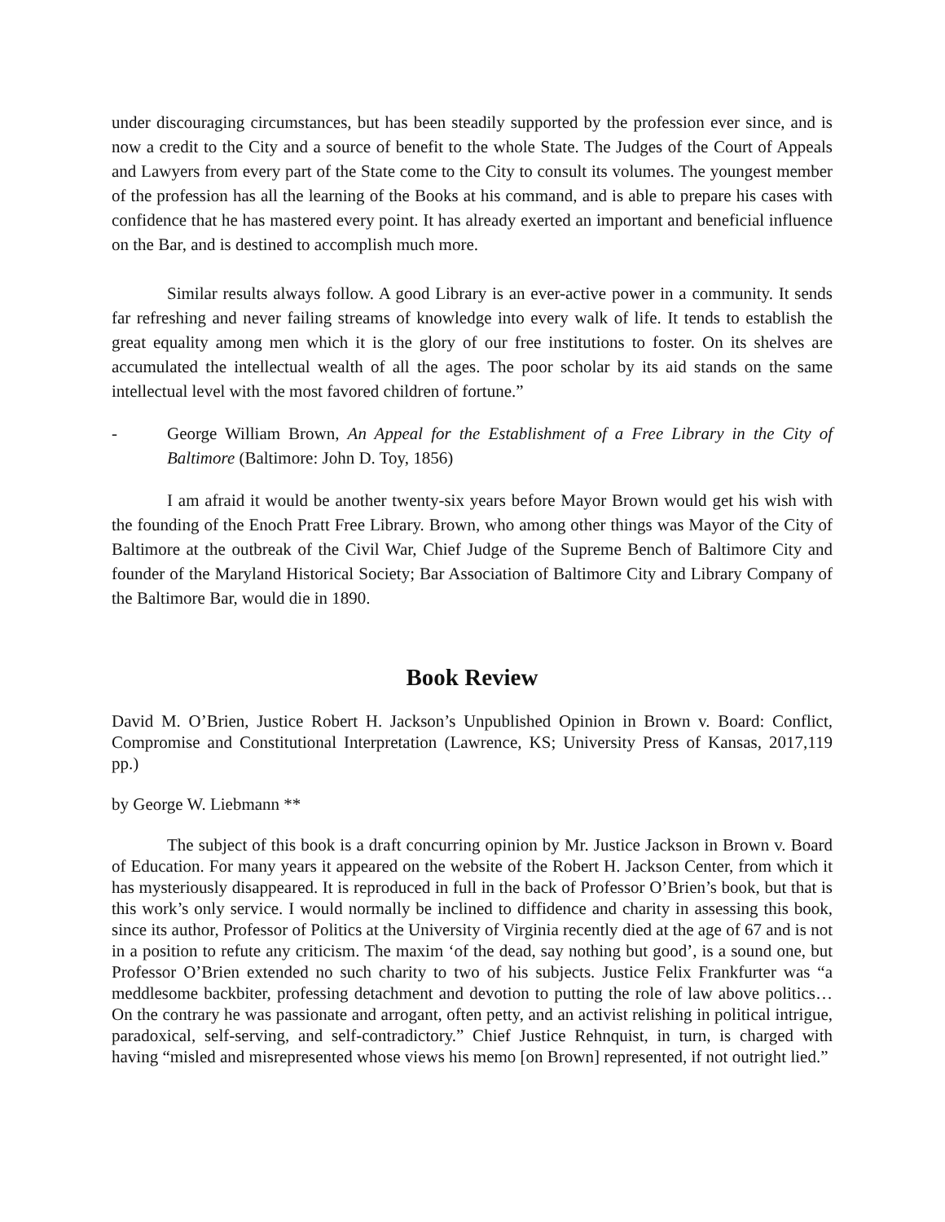under discouraging circumstances, but has been steadily supported by the profession ever since, and is now a credit to the City and a source of benefit to the whole State. The Judges of the Court of Appeals and Lawyers from every part of the State come to the City to consult its volumes. The youngest member of the profession has all the learning of the Books at his command, and is able to prepare his cases with confidence that he has mastered every point. It has already exerted an important and beneficial influence on the Bar, and is destined to accomplish much more.
Similar results always follow. A good Library is an ever-active power in a community. It sends far refreshing and never failing streams of knowledge into every walk of life. It tends to establish the great equality among men which it is the glory of our free institutions to foster. On its shelves are accumulated the intellectual wealth of all the ages. The poor scholar by its aid stands on the same intellectual level with the most favored children of fortune.”
- George William Brown, An Appeal for the Establishment of a Free Library in the City of Baltimore (Baltimore: John D. Toy, 1856)
I am afraid it would be another twenty-six years before Mayor Brown would get his wish with the founding of the Enoch Pratt Free Library. Brown, who among other things was Mayor of the City of Baltimore at the outbreak of the Civil War, Chief Judge of the Supreme Bench of Baltimore City and founder of the Maryland Historical Society; Bar Association of Baltimore City and Library Company of the Baltimore Bar, would die in 1890.
Book Review
David M. O’Brien, Justice Robert H. Jackson’s Unpublished Opinion in Brown v. Board: Conflict, Compromise and Constitutional Interpretation (Lawrence, KS; University Press of Kansas, 2017,119 pp.)
by George W. Liebmann **
The subject of this book is a draft concurring opinion by Mr. Justice Jackson in Brown v. Board of Education. For many years it appeared on the website of the Robert H. Jackson Center, from which it has mysteriously disappeared. It is reproduced in full in the back of Professor O’Brien’s book, but that is this work’s only service. I would normally be inclined to diffidence and charity in assessing this book, since its author, Professor of Politics at the University of Virginia recently died at the age of 67 and is not in a position to refute any criticism. The maxim ‘of the dead, say nothing but good’, is a sound one, but Professor O’Brien extended no such charity to two of his subjects. Justice Felix Frankfurter was “a meddlesome backbiter, professing detachment and devotion to putting the role of law above politics… On the contrary he was passionate and arrogant, often petty, and an activist relishing in political intrigue, paradoxical, self-serving, and self-contradictory.” Chief Justice Rehnquist, in turn, is charged with having “misled and misrepresented whose views his memo [on Brown] represented, if not outright lied.”